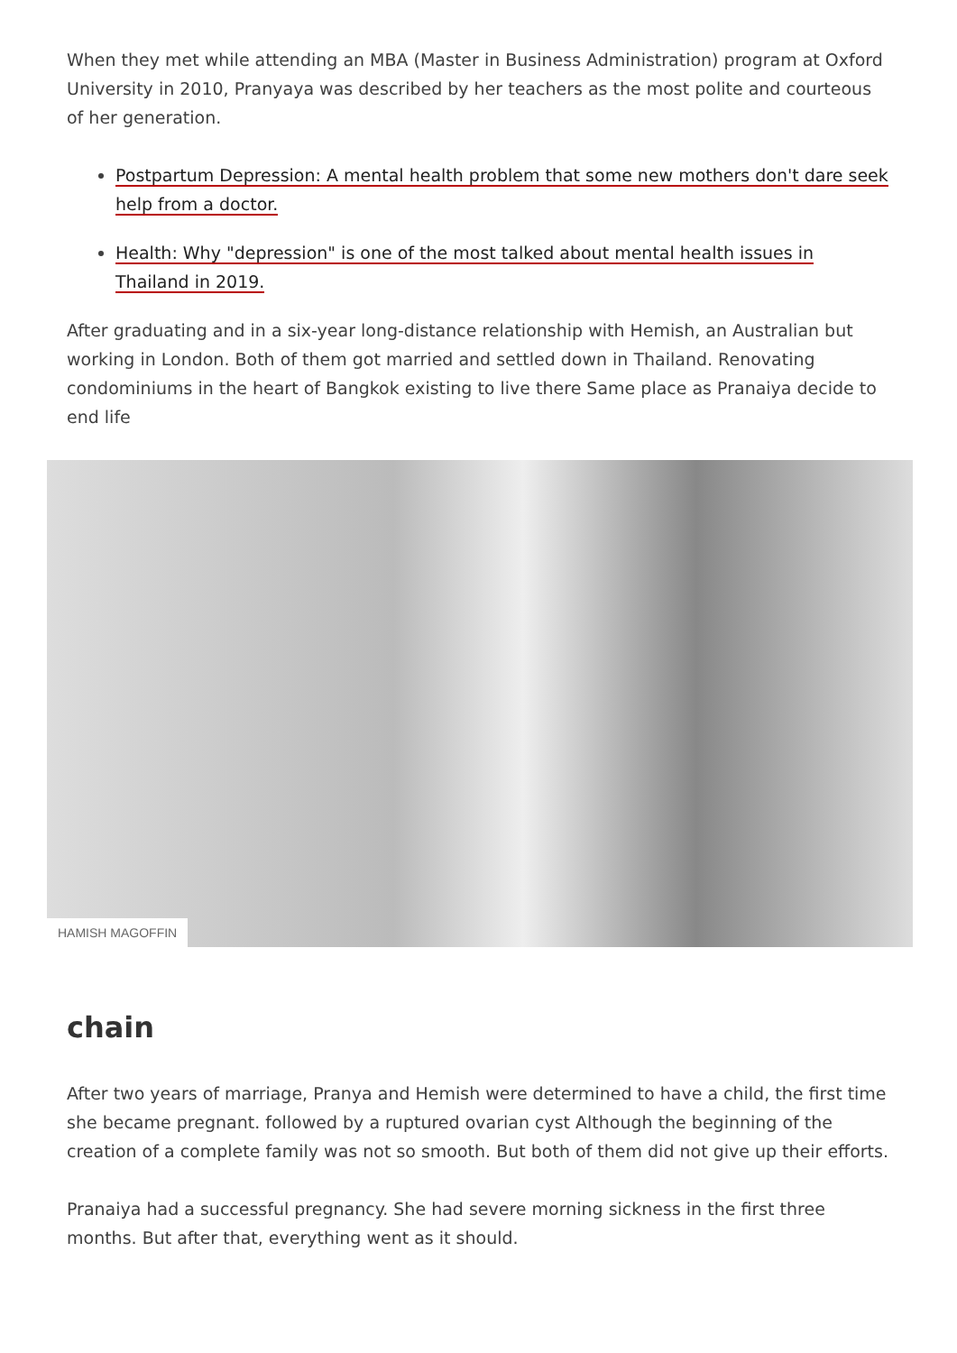When they met while attending an MBA (Master in Business Administration) program at Oxford University in 2010, Pranyaya was described by her teachers as the most polite and courteous of her generation.
Postpartum Depression: A mental health problem that some new mothers don't dare seek help from a doctor.
Health: Why "depression" is one of the most talked about mental health issues in Thailand in 2019.
After graduating and in a six-year long-distance relationship with Hemish, an Australian but working in London. Both of them got married and settled down in Thailand. Renovating condominiums in the heart of Bangkok existing to live there Same place as Pranaiya decide to end life
HAMISH MAGOFFIN
chain
After two years of marriage, Pranya and Hemish were determined to have a child, the first time she became pregnant. followed by a ruptured ovarian cyst Although the beginning of the creation of a complete family was not so smooth. But both of them did not give up their efforts.
Pranaiya had a successful pregnancy. She had severe morning sickness in the first three months. But after that, everything went as it should.